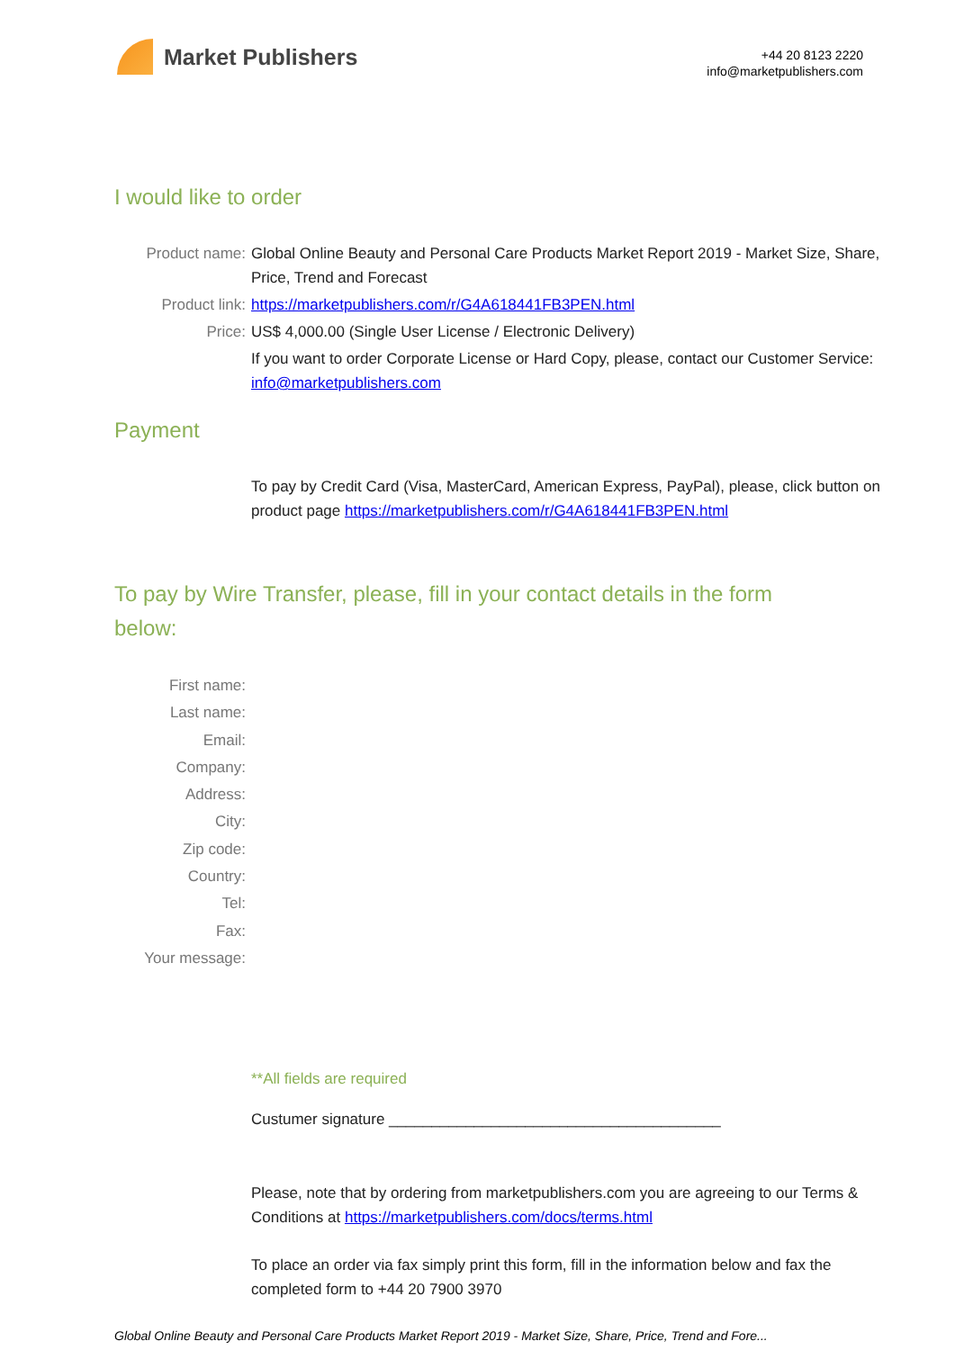Market Publishers
+44 20 8123 2220
info@marketpublishers.com
I would like to order
Product name: Global Online Beauty and Personal Care Products Market Report 2019 - Market Size, Share, Price, Trend and Forecast
Product link: https://marketpublishers.com/r/G4A618441FB3PEN.html
Price: US$ 4,000.00 (Single User License / Electronic Delivery)
If you want to order Corporate License or Hard Copy, please, contact our Customer Service:
info@marketpublishers.com
Payment
To pay by Credit Card (Visa, MasterCard, American Express, PayPal), please, click button on product page https://marketpublishers.com/r/G4A618441FB3PEN.html
To pay by Wire Transfer, please, fill in your contact details in the form below:
First name:
Last name:
Email:
Company:
Address:
City:
Zip code:
Country:
Tel:
Fax:
Your message:
**All fields are required
Custumer signature _______________________________________
Please, note that by ordering from marketpublishers.com you are agreeing to our Terms & Conditions at https://marketpublishers.com/docs/terms.html
To place an order via fax simply print this form, fill in the information below and fax the completed form to +44 20 7900 3970
Global Online Beauty and Personal Care Products Market Report 2019 - Market Size, Share, Price, Trend and Fore...